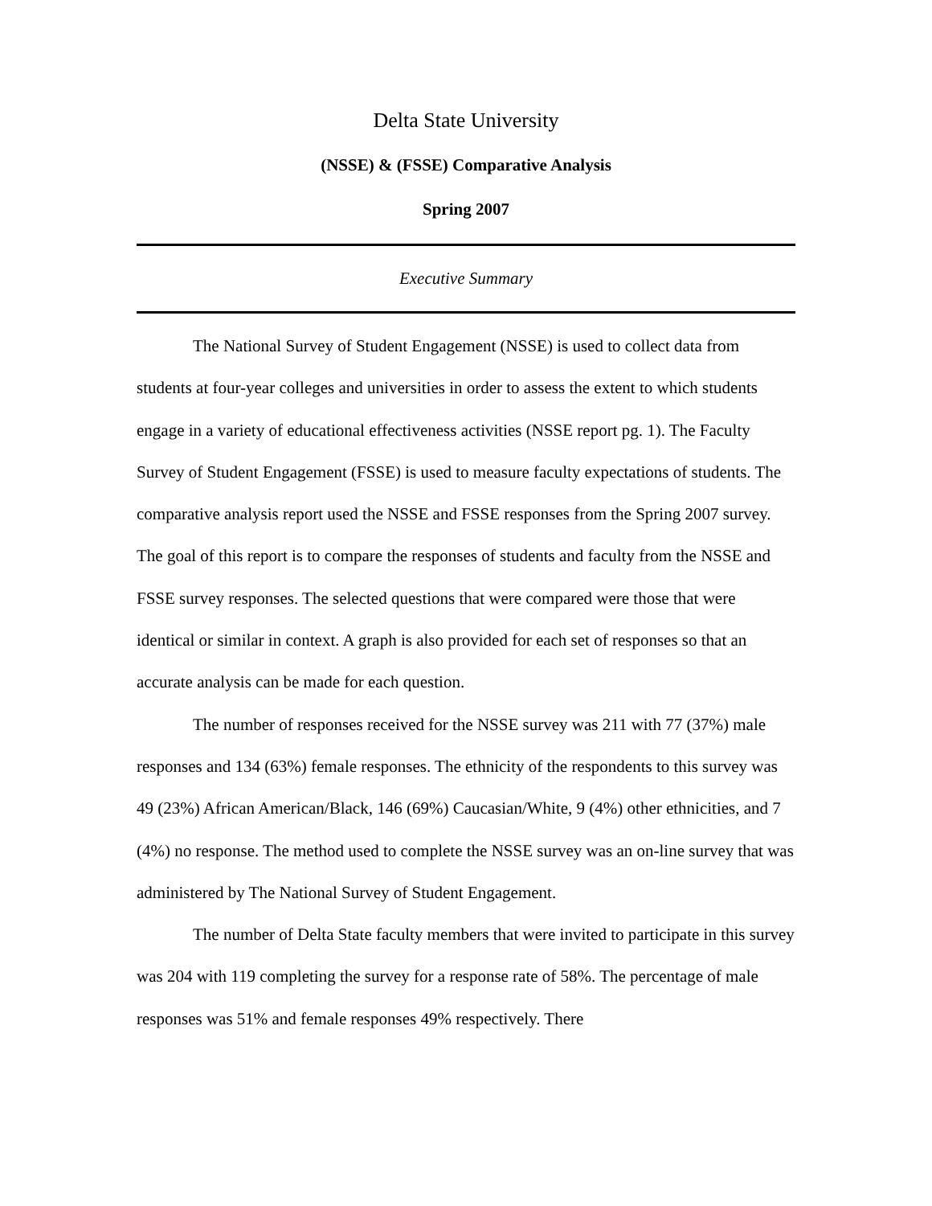Delta State University
(NSSE) & (FSSE) Comparative Analysis
Spring 2007
Executive Summary
The National Survey of Student Engagement (NSSE) is used to collect data from students at four-year colleges and universities in order to assess the extent to which students engage in a variety of educational effectiveness activities (NSSE report pg. 1). The Faculty Survey of Student Engagement (FSSE) is used to measure faculty expectations of students. The comparative analysis report used the NSSE and FSSE responses from the Spring 2007 survey. The goal of this report is to compare the responses of students and faculty from the NSSE and FSSE survey responses. The selected questions that were compared were those that were identical or similar in context. A graph is also provided for each set of responses so that an accurate analysis can be made for each question.
The number of responses received for the NSSE survey was 211 with 77 (37%) male responses and 134 (63%) female responses. The ethnicity of the respondents to this survey was 49 (23%) African American/Black, 146 (69%) Caucasian/White, 9 (4%) other ethnicities, and 7 (4%) no response. The method used to complete the NSSE survey was an on-line survey that was administered by The National Survey of Student Engagement.
The number of Delta State faculty members that were invited to participate in this survey was 204 with 119 completing the survey for a response rate of 58%. The percentage of male responses was 51% and female responses 49% respectively. There